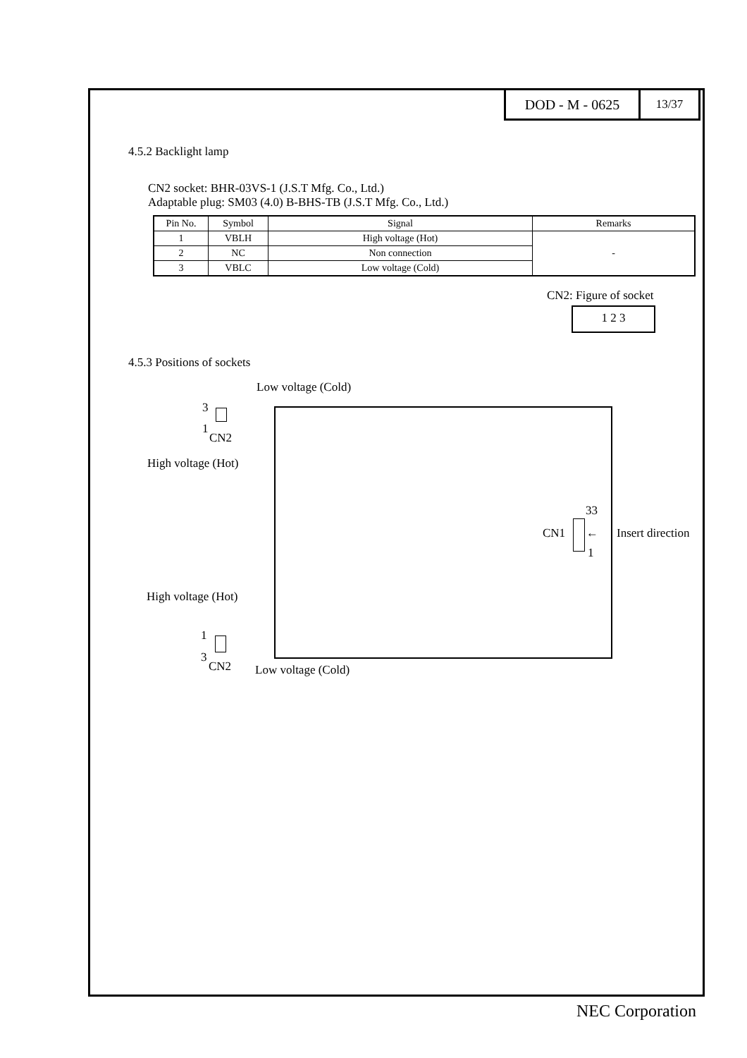DOD - M - 0625
13/37
4.5.2 Backlight lamp
CN2 socket: BHR-03VS-1 (J.S.T Mfg. Co., Ltd.)
Adaptable plug: SM03 (4.0) B-BHS-TB (J.S.T Mfg. Co., Ltd.)
| Pin No. | Symbol | Signal | Remarks |
| --- | --- | --- | --- |
| 1 | VBLH | High voltage (Hot) | - |
| 2 | NC | Non connection | |
| 3 | VBLC | Low voltage (Cold) | |
CN2: Figure of socket
1 2 3
4.5.3 Positions of sockets
Low voltage (Cold)
3
1
CN2
High voltage (Hot)
33
CN1 ← Insert direction
1
High voltage (Hot)
1
3
CN2 Low voltage (Cold)
NEC Corporation